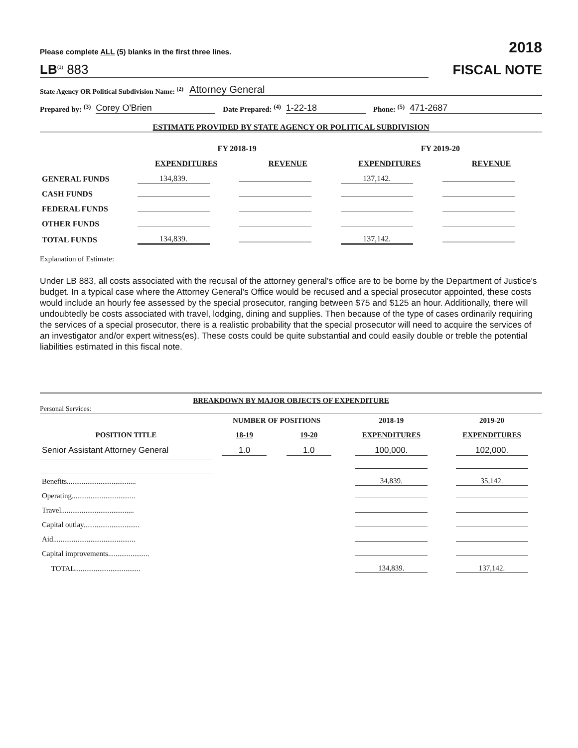Please complete ALL (5) blanks in the first three lines. 2018
LB<sup>(1)</sup> 883
FISCAL NOTE
State Agency OR Political Subdivision Name: <sup>(2)</sup> Attorney General
Prepared by: <sup>(3)</sup> Corey O'Brien Date Prepared: <sup>(4)</sup> 1-22-18 Phone: <sup>(5)</sup> 471-2687
ESTIMATE PROVIDED BY STATE AGENCY OR POLITICAL SUBDIVISION
| | FY 2018-19 | | FY 2019-20 | |
| --- | --- | --- | --- | --- |
| | EXPENDITURES | REVENUE | EXPENDITURES | REVENUE |
| GENERAL FUNDS | 134,839. | | 137,142. | |
| CASH FUNDS | | | | |
| FEDERAL FUNDS | | | | |
| OTHER FUNDS | | | | |
| TOTAL FUNDS | 134,839. | | 137,142. | |
Explanation of Estimate:
Under LB 883, all costs associated with the recusal of the attorney general's office are to be borne by the Department of Justice's budget. In a typical case where the Attorney General's Office would be recused and a special prosecutor appointed, these costs would include an hourly fee assessed by the special prosecutor, ranging between $75 and $125 an hour. Additionally, there will undoubtedly be costs associated with travel, lodging, dining and supplies. Then because of the type of cases ordinarily requiring the services of a special prosecutor, there is a realistic probability that the special prosecutor will need to acquire the services of an investigator and/or expert witness(es). These costs could be quite substantial and could easily double or treble the potential liabilities estimated in this fiscal note.
BREAKDOWN BY MAJOR OBJECTS OF EXPENDITURE
Personal Services:
| POSITION TITLE | NUMBER OF POSITIONS | | 2018-19 | 2019-20 |
| --- | --- | --- | --- | --- |
| | 18-19 | 19-20 | EXPENDITURES | EXPENDITURES |
| Senior Assistant Attorney General | 1.0 | 1.0 | 100,000. | 102,000. |
| Benefits..................................... | | | 34,839. | 35,142. |
| Operating.................................. | | | | |
| Travel....................................... | | | | |
| Capital outlay.............................. | | | | |
| Aid............................................ | | | | |
| Capital improvements...................... | | | | |
| TOTAL................................... | | | 134,839. | 137,142. |